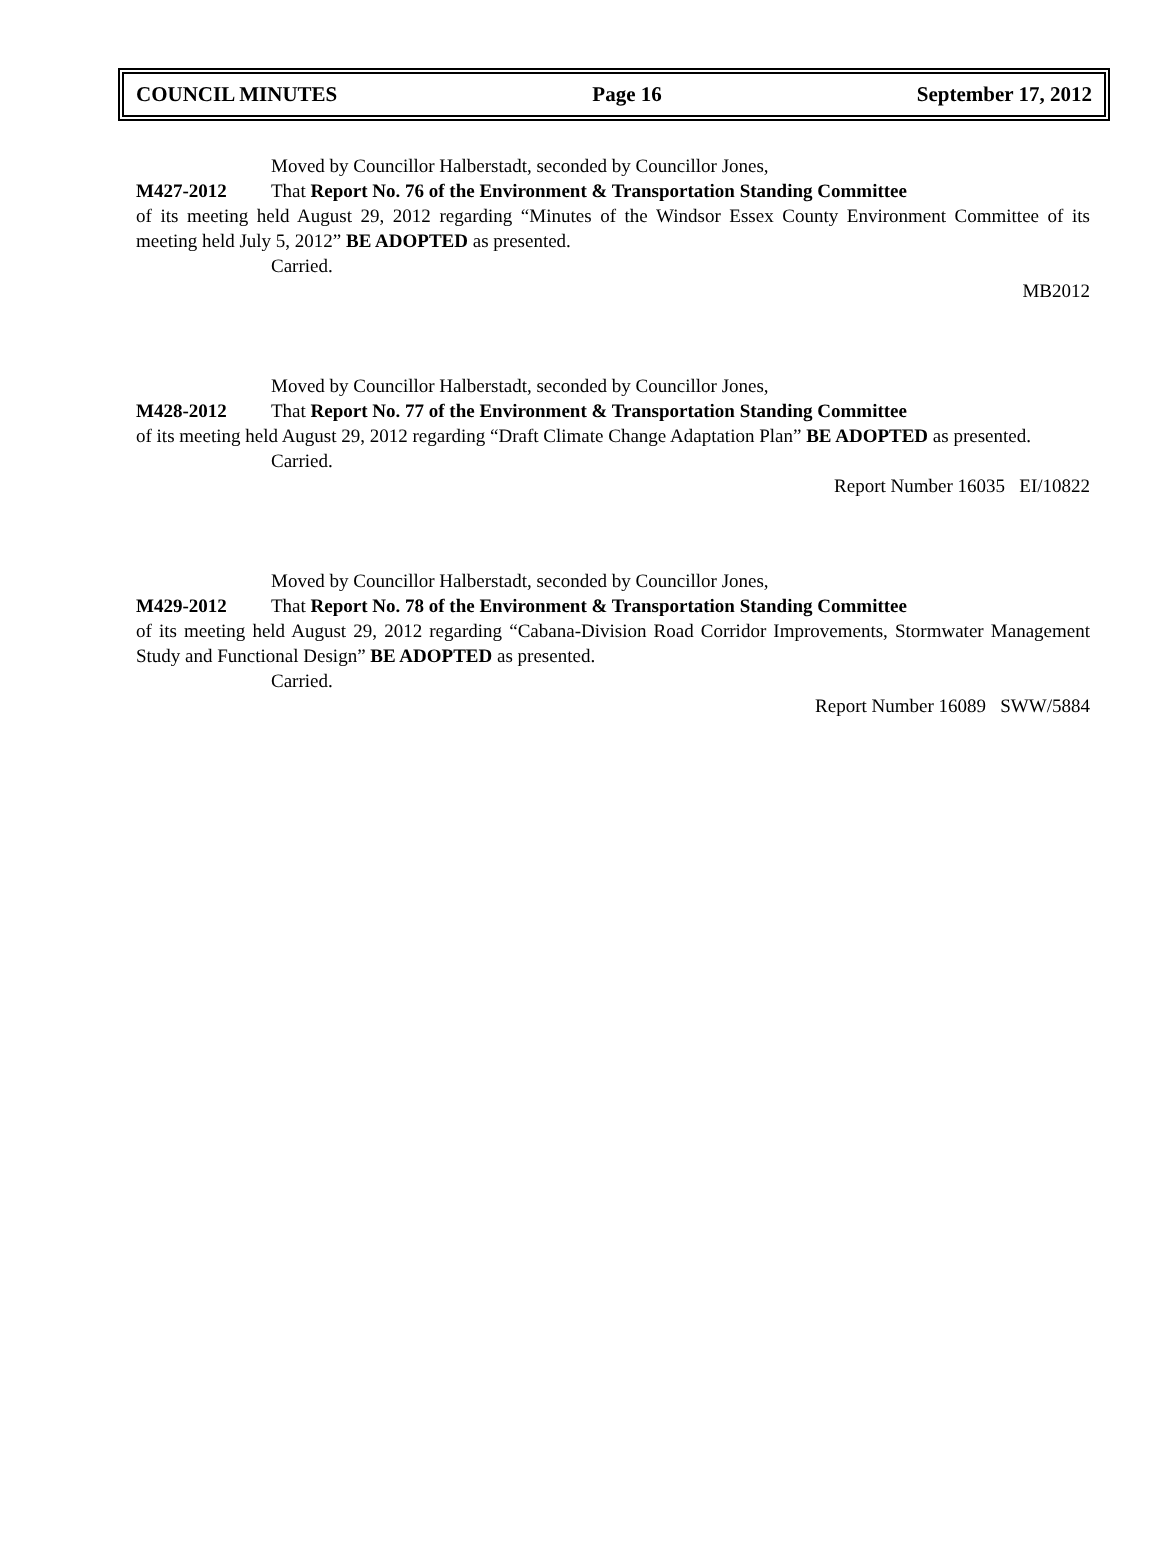COUNCIL MINUTES Page 16 September 17, 2012
Moved by Councillor Halberstadt, seconded by Councillor Jones,
M427-2012 That Report No. 76 of the Environment & Transportation Standing Committee
of its meeting held August 29, 2012 regarding “Minutes of the Windsor Essex County Environment Committee of its meeting held July 5, 2012” BE ADOPTED as presented.
Carried.
MB2012
Moved by Councillor Halberstadt, seconded by Councillor Jones,
M428-2012 That Report No. 77 of the Environment & Transportation Standing Committee
of its meeting held August 29, 2012 regarding “Draft Climate Change Adaptation Plan” BE ADOPTED as presented.
Carried.
Report Number 16035 EI/10822
Moved by Councillor Halberstadt, seconded by Councillor Jones,
M429-2012 That Report No. 78 of the Environment & Transportation Standing Committee
of its meeting held August 29, 2012 regarding “Cabana-Division Road Corridor Improvements, Stormwater Management Study and Functional Design” BE ADOPTED as presented.
Carried.
Report Number 16089 SWW/5884